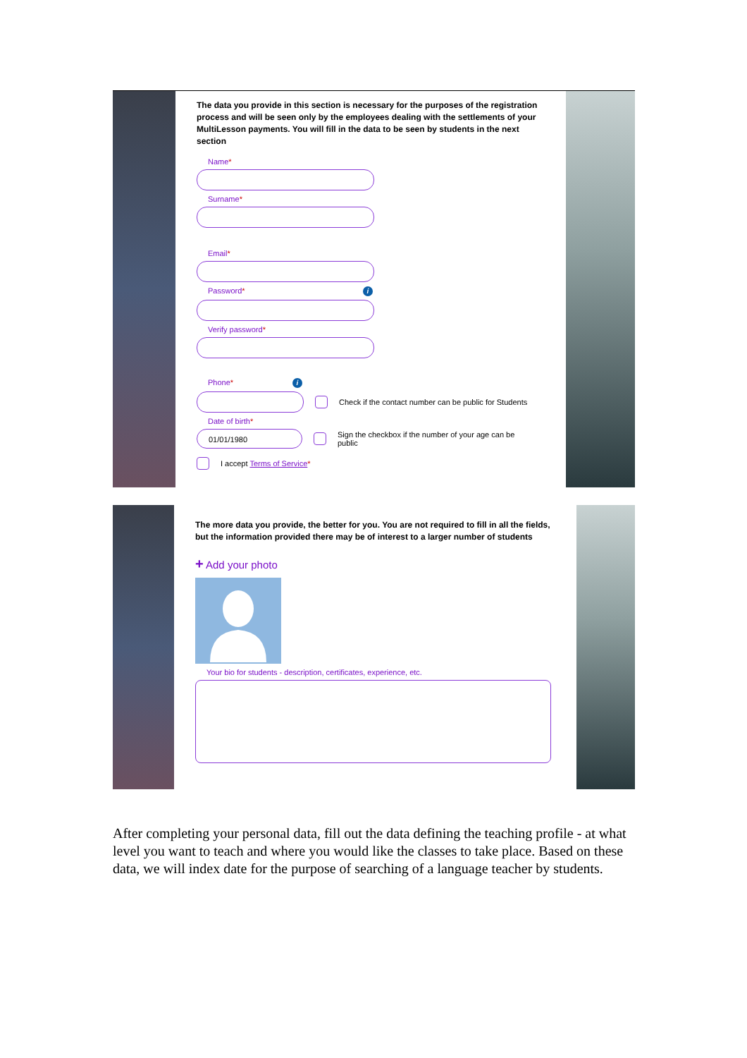The data you provide in this section is necessary for the purposes of the registration process and will be seen only by the employees dealing with the settlements of your MultiLesson payments. You will fill in the data to be seen by students in the next section
Name*
Surname*
Email*
Password * i
Verify password*
Phone * i
Check if the contact number can be public for Students
Date of birth*
01/01/1980
Sign the checkbox if the number of your age can be public
I accept Terms of Service*
The more data you provide, the better for you. You are not required to fill in all the fields, but the information provided there may be of interest to a larger number of students
+ Add your photo
Your bio for students - description, certificates, experience, etc.
After completing your personal data, fill out the data defining the teaching profile - at what level you want to teach and where you would like the classes to take place. Based on these data, we will index date for the purpose of searching of a language teacher by students.